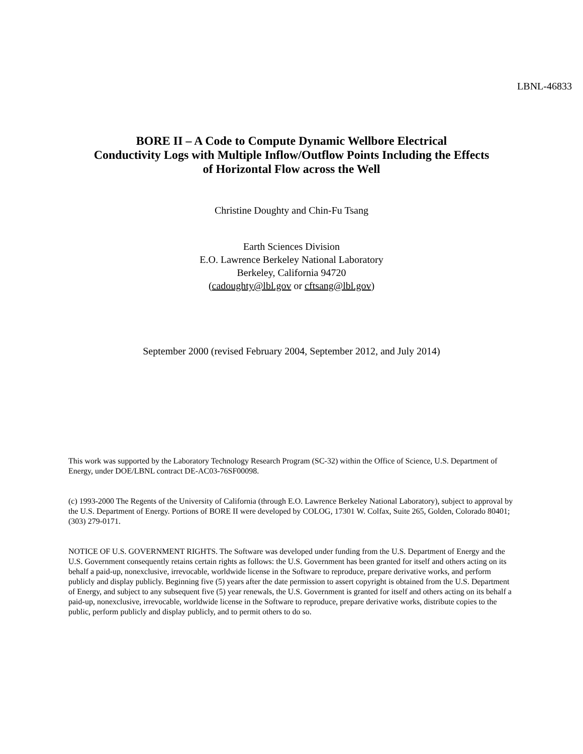LBNL-46833
BORE II – A Code to Compute Dynamic Wellbore Electrical
Conductivity Logs with Multiple Inflow/Outflow Points Including the Effects
of Horizontal Flow across the Well
Christine Doughty and Chin-Fu Tsang
Earth Sciences Division
E.O. Lawrence Berkeley National Laboratory
Berkeley, California 94720
(cadoughty@lbl.gov or cftsang@lbl.gov)
September 2000 (revised February 2004, September 2012, and July 2014)
This work was supported by the Laboratory Technology Research Program (SC-32) within the Office of Science, U.S. Department of Energy, under DOE/LBNL contract DE-AC03-76SF00098.
(c) 1993-2000 The Regents of the University of California (through E.O. Lawrence Berkeley National Laboratory), subject to approval by the U.S. Department of Energy. Portions of BORE II were developed by COLOG, 17301 W. Colfax, Suite 265, Golden, Colorado 80401; (303) 279-0171.
NOTICE OF U.S. GOVERNMENT RIGHTS. The Software was developed under funding from the U.S. Department of Energy and the U.S. Government consequently retains certain rights as follows: the U.S. Government has been granted for itself and others acting on its behalf a paid-up, nonexclusive, irrevocable, worldwide license in the Software to reproduce, prepare derivative works, and perform publicly and display publicly. Beginning five (5) years after the date permission to assert copyright is obtained from the U.S. Department of Energy, and subject to any subsequent five (5) year renewals, the U.S. Government is granted for itself and others acting on its behalf a paid-up, nonexclusive, irrevocable, worldwide license in the Software to reproduce, prepare derivative works, distribute copies to the public, perform publicly and display publicly, and to permit others to do so.